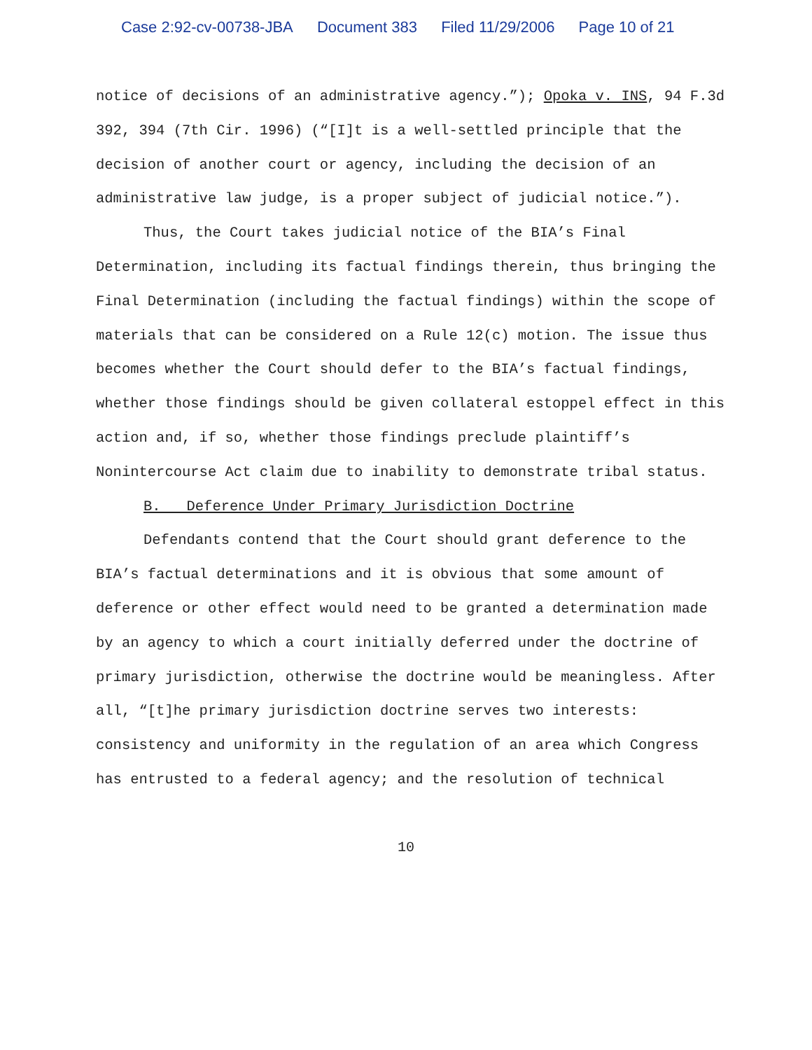Case 2:92-cv-00738-JBA Document 383 Filed 11/29/2006 Page 10 of 21
notice of decisions of an administrative agency.”); Opoka v. INS, 94 F.3d 392, 394 (7th Cir. 1996) (“[I]t is a well-settled principle that the decision of another court or agency, including the decision of an administrative law judge, is a proper subject of judicial notice.”).
Thus, the Court takes judicial notice of the BIA’s Final Determination, including its factual findings therein, thus bringing the Final Determination (including the factual findings) within the scope of materials that can be considered on a Rule 12(c) motion. The issue thus becomes whether the Court should defer to the BIA’s factual findings, whether those findings should be given collateral estoppel effect in this action and, if so, whether those findings preclude plaintiff’s Nonintercourse Act claim due to inability to demonstrate tribal status.
B. Deference Under Primary Jurisdiction Doctrine
Defendants contend that the Court should grant deference to the BIA’s factual determinations and it is obvious that some amount of deference or other effect would need to be granted a determination made by an agency to which a court initially deferred under the doctrine of primary jurisdiction, otherwise the doctrine would be meaningless. After all, “[t]he primary jurisdiction doctrine serves two interests: consistency and uniformity in the regulation of an area which Congress has entrusted to a federal agency; and the resolution of technical
10